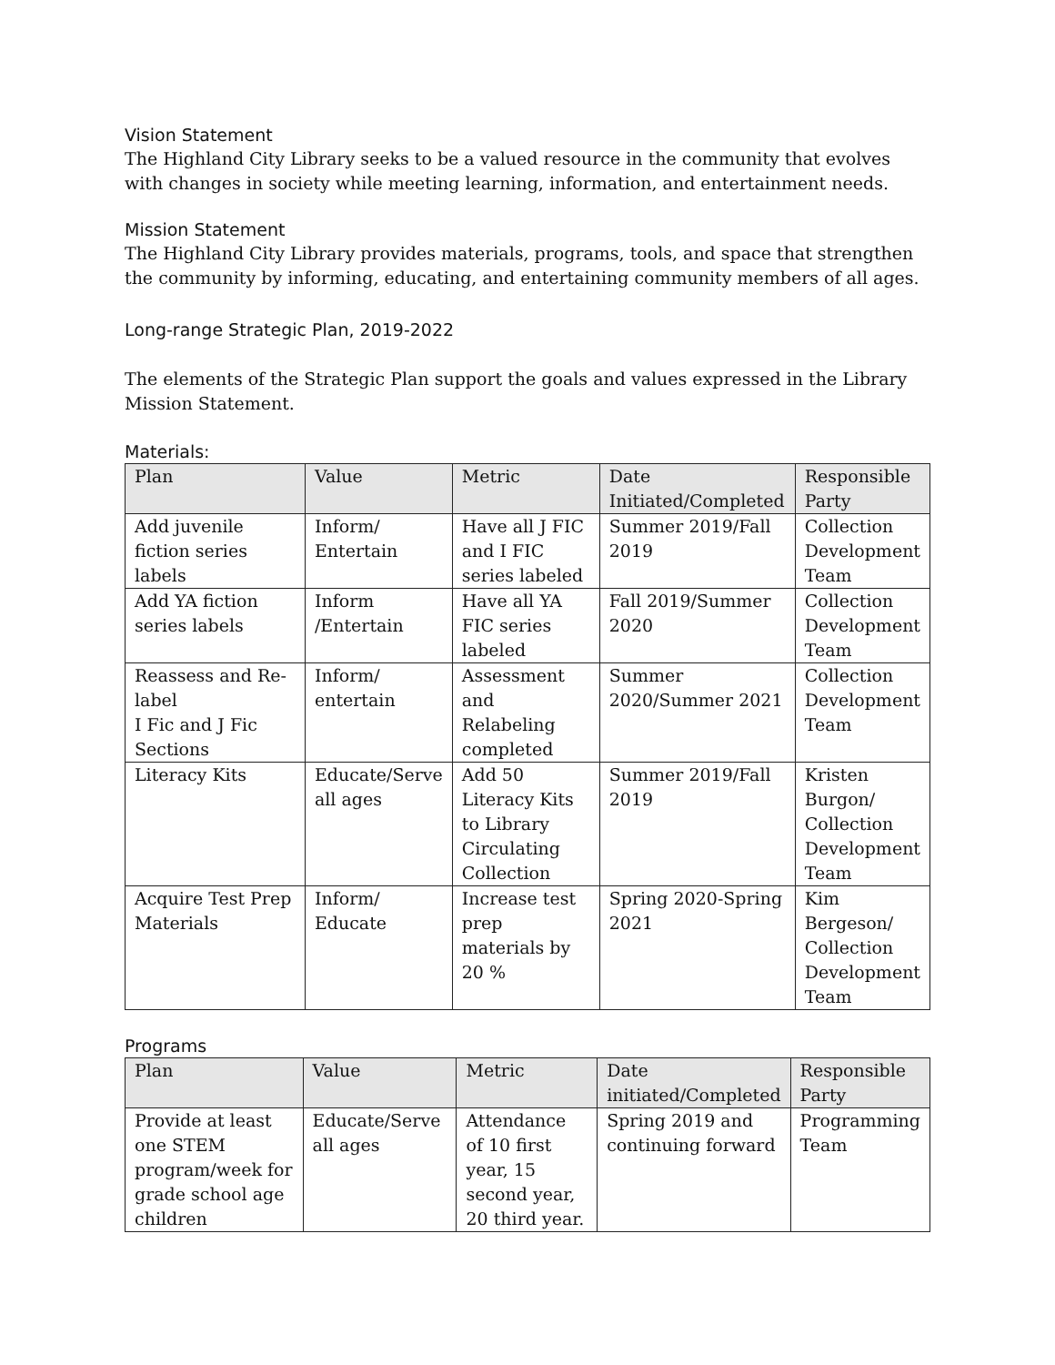Vision Statement
The Highland City Library seeks to be a valued resource in the community that evolves with changes in society while meeting learning, information, and entertainment needs.
Mission Statement
The Highland City Library provides materials, programs, tools, and space that strengthen the community by informing, educating, and entertaining community members of all ages.
Long-range Strategic Plan, 2019-2022
The elements of the Strategic Plan support the goals and values expressed in the Library Mission Statement.
Materials:
| Plan | Value | Metric | Date Initiated/Completed | Responsible Party |
| --- | --- | --- | --- | --- |
| Add juvenile fiction series labels | Inform/ Entertain | Have all J FIC and I FIC series labeled | Summer 2019/Fall 2019 | Collection Development Team |
| Add YA fiction series labels | Inform /Entertain | Have all YA FIC series labeled | Fall 2019/Summer 2020 | Collection Development Team |
| Reassess and Re-label I Fic and J Fic Sections | Inform/ entertain | Assessment and Relabeling completed | Summer 2020/Summer 2021 | Collection Development Team |
| Literacy Kits | Educate/Serve all ages | Add 50 Literacy Kits to Library Circulating Collection | Summer 2019/Fall 2019 | Kristen Burgon/ Collection Development Team |
| Acquire Test Prep Materials | Inform/ Educate | Increase test prep materials by 20 % | Spring 2020-Spring 2021 | Kim Bergeson/ Collection Development Team |
Programs
| Plan | Value | Metric | Date initiated/Completed | Responsible Party |
| --- | --- | --- | --- | --- |
| Provide at least one STEM program/week for grade school age children | Educate/Serve all ages | Attendance of 10 first year, 15 second year, 20 third year. | Spring 2019 and continuing forward | Programming Team |